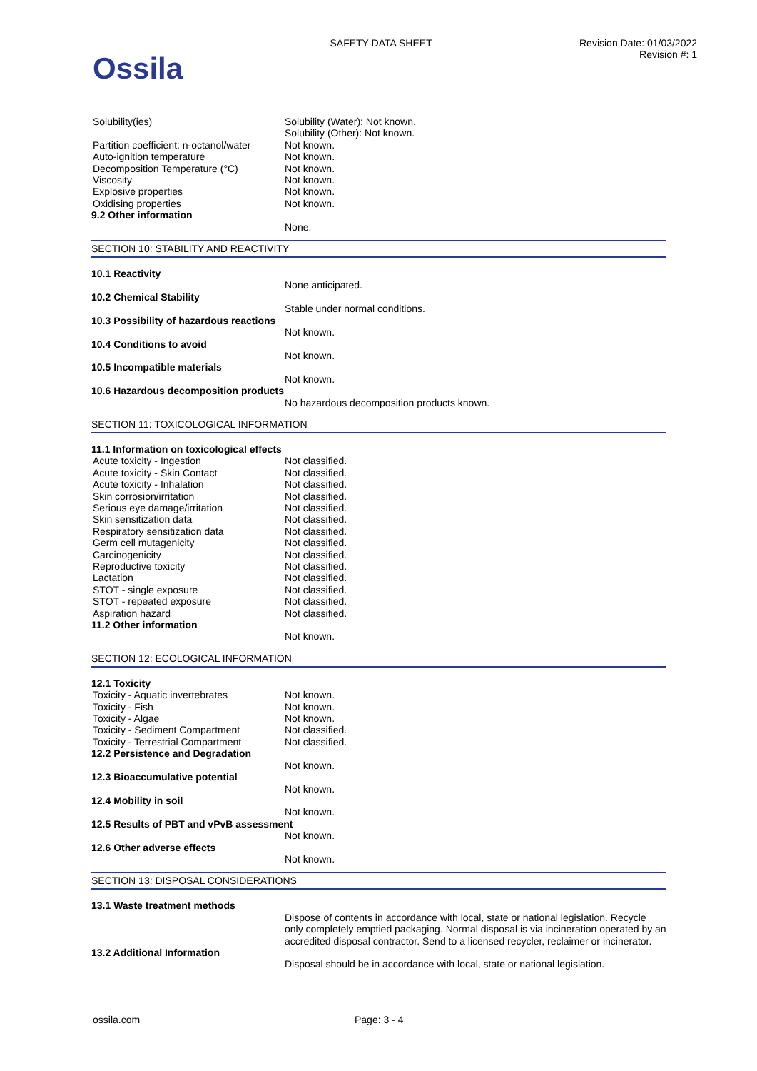Ossila
SAFETY DATA SHEET Revision Date: 01/03/2022
Revision #: 1
Solubility(ies) Solubility (Water): Not known.
Solubility (Other): Not known.
Partition coefficient: n-octanol/water
Not known.
Auto-ignition temperature Not known.
Decomposition Temperature (°C) Not known.
Viscosity Not known.
Explosive properties Not known.
Oxidising properties Not known.
9.2 Other information
None.
SECTION 10: STABILITY AND REACTIVITY
10.1 Reactivity
None anticipated.
10.2 Chemical Stability
Stable under normal conditions.
10.3 Possibility of hazardous reactions
Not known.
10.4 Conditions to avoid
Not known.
10.5 Incompatible materials
Not known.
10.6 Hazardous decomposition products
No hazardous decomposition products known.
SECTION 11: TOXICOLOGICAL INFORMATION
11.1 Information on toxicological effects
Acute toxicity - Ingestion Not classified.
Acute toxicity - Skin Contact Not classified.
Acute toxicity - Inhalation Not classified.
Skin corrosion/irritation Not classified.
Serious eye damage/irritation Not classified.
Skin sensitization data Not classified.
Respiratory sensitization data Not classified.
Germ cell mutagenicity Not classified.
Carcinogenicity Not classified.
Reproductive toxicity Not classified.
Lactation Not classified.
STOT - single exposure Not classified.
STOT - repeated exposure Not classified.
Aspiration hazard Not classified.
11.2 Other information
Not known.
SECTION 12: ECOLOGICAL INFORMATION
12.1 Toxicity
Toxicity - Aquatic invertebrates Not known.
Toxicity - Fish Not known.
Toxicity - Algae Not known.
Toxicity - Sediment Compartment Not classified.
Toxicity - Terrestrial Compartment
Not classified.
12.2 Persistence and Degradation
Not known.
12.3 Bioaccumulative potential
Not known.
12.4 Mobility in soil
Not known.
12.5 Results of PBT and vPvB assessment
Not known.
12.6 Other adverse effects
Not known.
SECTION 13: DISPOSAL CONSIDERATIONS
13.1 Waste treatment methods
Dispose of contents in accordance with local, state or national legislation. Recycle only completely emptied packaging. Normal disposal is via incineration operated by an accredited disposal contractor. Send to a licensed recycler, reclaimer or incinerator.
13.2 Additional Information
Disposal should be in accordance with local, state or national legislation.
ossila.com Page: 3 - 4